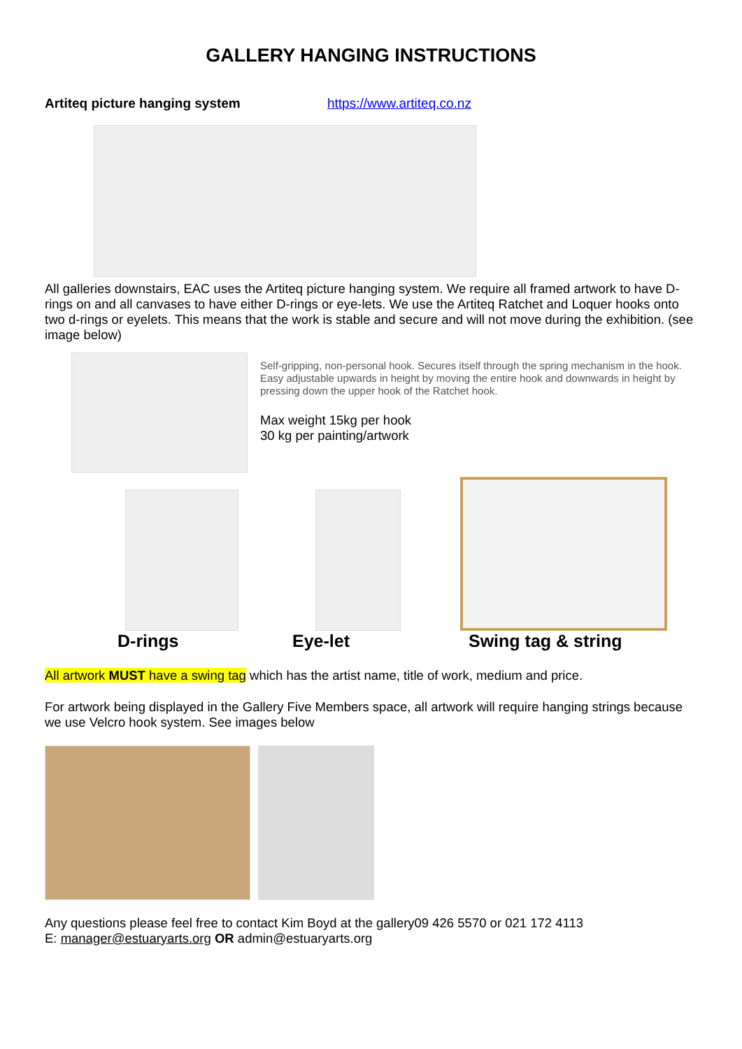GALLERY HANGING INSTRUCTIONS
Artiteq picture hanging system https://www.artiteq.co.nz
All galleries downstairs, EAC uses the Artiteq picture hanging system. We require all framed artwork to have D-rings on and all canvases to have either D-rings or eye-lets. We use the Artiteq Ratchet and Loquer hooks onto two d-rings or eyelets. This means that the work is stable and secure and will not move during the exhibition. (see image below)
Self-gripping, non-personal hook. Secures itself through the spring mechanism in the hook. Easy adjustable upwards in height by moving the entire hook and downwards in height by pressing down the upper hook of the Ratchet hook.
Max weight 15kg per hook
30 kg per painting/artwork
D-rings Eye-let Swing tag & string
All artwork MUST have a swing tag which has the artist name, title of work, medium and price.
For artwork being displayed in the Gallery Five Members space, all artwork will require hanging strings because we use Velcro hook system. See images below
Any questions please feel free to contact Kim Boyd at the gallery09 426 5570 or 021 172 4113
E: manager@estuaryarts.org OR admin@estuaryarts.org